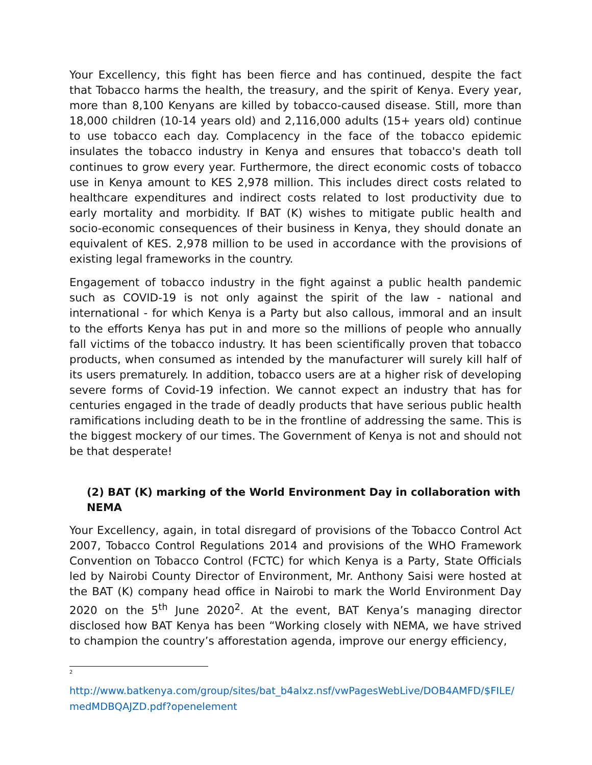Your Excellency, this fight has been fierce and has continued, despite the fact that Tobacco harms the health, the treasury, and the spirit of Kenya. Every year, more than 8,100 Kenyans are killed by tobacco-caused disease. Still, more than 18,000 children (10-14 years old) and 2,116,000 adults (15+ years old) continue to use tobacco each day. Complacency in the face of the tobacco epidemic insulates the tobacco industry in Kenya and ensures that tobacco's death toll continues to grow every year. Furthermore, the direct economic costs of tobacco use in Kenya amount to KES 2,978 million. This includes direct costs related to healthcare expenditures and indirect costs related to lost productivity due to early mortality and morbidity. If BAT (K) wishes to mitigate public health and socio-economic consequences of their business in Kenya, they should donate an equivalent of KES. 2,978 million to be used in accordance with the provisions of existing legal frameworks in the country.
Engagement of tobacco industry in the fight against a public health pandemic such as COVID-19 is not only against the spirit of the law - national and international - for which Kenya is a Party but also callous, immoral and an insult to the efforts Kenya has put in and more so the millions of people who annually fall victims of the tobacco industry. It has been scientifically proven that tobacco products, when consumed as intended by the manufacturer will surely kill half of its users prematurely. In addition, tobacco users are at a higher risk of developing severe forms of Covid-19 infection. We cannot expect an industry that has for centuries engaged in the trade of deadly products that have serious public health ramifications including death to be in the frontline of addressing the same. This is the biggest mockery of our times. The Government of Kenya is not and should not be that desperate!
(2) BAT (K) marking of the World Environment Day in collaboration with NEMA
Your Excellency, again, in total disregard of provisions of the Tobacco Control Act 2007, Tobacco Control Regulations 2014 and provisions of the WHO Framework Convention on Tobacco Control (FCTC) for which Kenya is a Party, State Officials led by Nairobi County Director of Environment, Mr. Anthony Saisi were hosted at the BAT (K) company head office in Nairobi to mark the World Environment Day 2020 on the 5<sup>th</sup> June 2020<sup>2</sup>. At the event, BAT Kenya’s managing director disclosed how BAT Kenya has been “Working closely with NEMA, we have strived to champion the country’s afforestation agenda, improve our energy efficiency,
<sup>2</sup>
http://www.batkenya.com/group/sites/bat_b4alxz.nsf/vwPagesWebLive/DOB4AMFD/$FILE/medMDBQAJZD.pdf?openelement